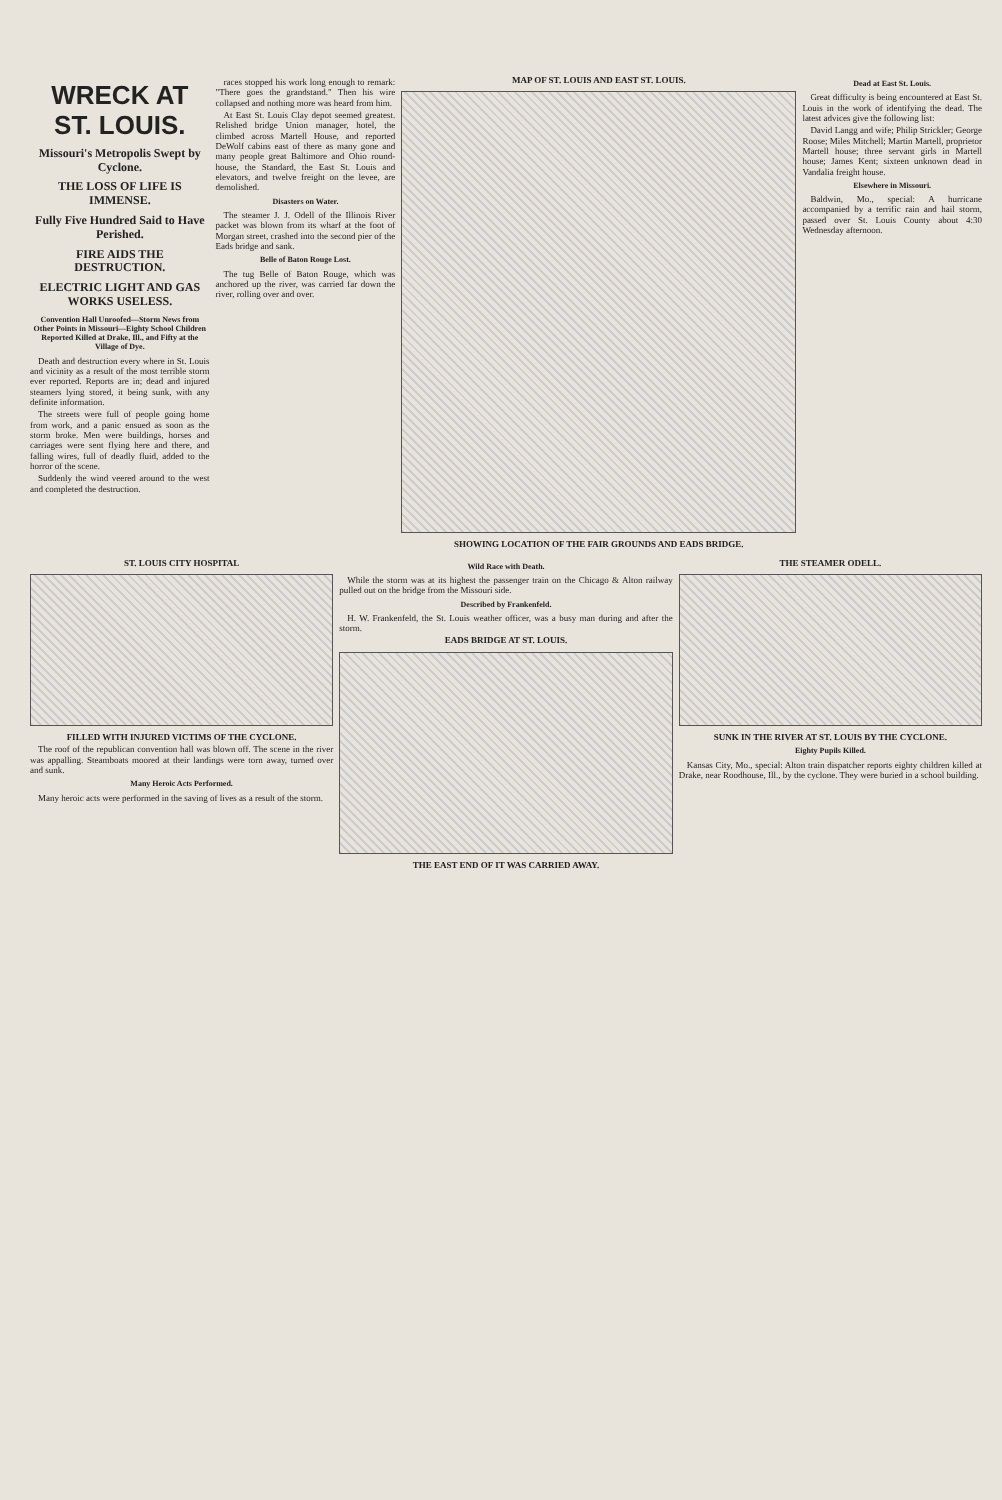WRECK AT ST. LOUIS.
Missouri's Metropolis Swept by Cyclone.
THE LOSS OF LIFE IS IMMENSE.
Fully Five Hundred Said to Have Perished.
FIRE AIDS THE DESTRUCTION.
ELECTRIC LIGHT AND GAS WORKS USELESS.
Convention Hall Unroofed—Storm News from Other Points in Missouri—Eighty School Children Reported Killed at Drake, Ill., and Fifty at the Village of Dye.
Death and destruction every where in St. Louis and vicinity as a result of the most terrible storm ever reported. Reports are in; dead and injured steamers lying stored, it being sunk, with any definite information.
The streets were full of people going home from work, and a panic ensued as soon as the storm broke. Men were buildings, horses and carriages were sent flying here and there, and falling wires, full of deadly fluid, added to the horror of the scene.
Suddenly the wind veered around to the west and completed the destruction.
races stopped his work long enough to remark: "There goes the grandstand." Then his wire collapsed and nothing more was heard from him.
At East St. Louis Clay depot seemed greatest. Relished bridge Union manager, hotel, the climbed across Martell House, and reported DeWolf cabins east of there as many gone and many people great Baltimore and Ohio round-house, the Standard, the East St. Louis and elevators, and twelve freight on the levee, are demolished.
Disasters on Water.
The steamer J. J. Odell of the Illinois River packet was blown from its wharf at the foot of Morgan street, crashed into the second pier of the Eads bridge and sank.
Belle of Baton Rouge Lost.
The tug Belle of Baton Rouge, which was anchored up the river, was carried far down the river, rolling over and over.
MAP OF ST. LOUIS AND EAST ST. LOUIS.
SHOWING LOCATION OF THE FAIR GROUNDS AND EADS BRIDGE.
Dead at East St. Louis.
Great difficulty is being encountered at East St. Louis in the work of identifying the dead. The latest advices give the following list:
David Langg and wife; Philip Strickler; George Roose; Miles Mitchell; Martin Martell, proprietor Martell house; three servant girls in Martell house; James Kent; sixteen unknown dead in Vandalia freight house.
Elsewhere in Missouri.
Baldwin, Mo., special: A hurricane accompanied by a terrific rain and hail storm, passed over St. Louis County about 4:30 Wednesday afternoon.
ST. LOUIS CITY HOSPITAL
FILLED WITH INJURED VICTIMS OF THE CYCLONE.
The roof of the republican convention hall was blown off. The scene in the river was appalling. Steamboats moored at their landings were torn away, turned over and sunk.
Many Heroic Acts Performed.
Many heroic acts were performed in the saving of lives as a result of the storm.
Wild Race with Death.
While the storm was at its highest the passenger train on the Chicago & Alton railway pulled out on the bridge from the Missouri side.
Described by Frankenfeld.
H. W. Frankenfeld, the St. Louis weather officer, was a busy man during and after the storm.
EADS BRIDGE AT ST. LOUIS.
THE EAST END OF IT WAS CARRIED AWAY.
THE STEAMER ODELL.
SUNK IN THE RIVER AT ST. LOUIS BY THE CYCLONE.
Eighty Pupils Killed.
Kansas City, Mo., special: Alton train dispatcher reports eighty children killed at Drake, near Roodhouse, Ill., by the cyclone. They were buried in a school building.